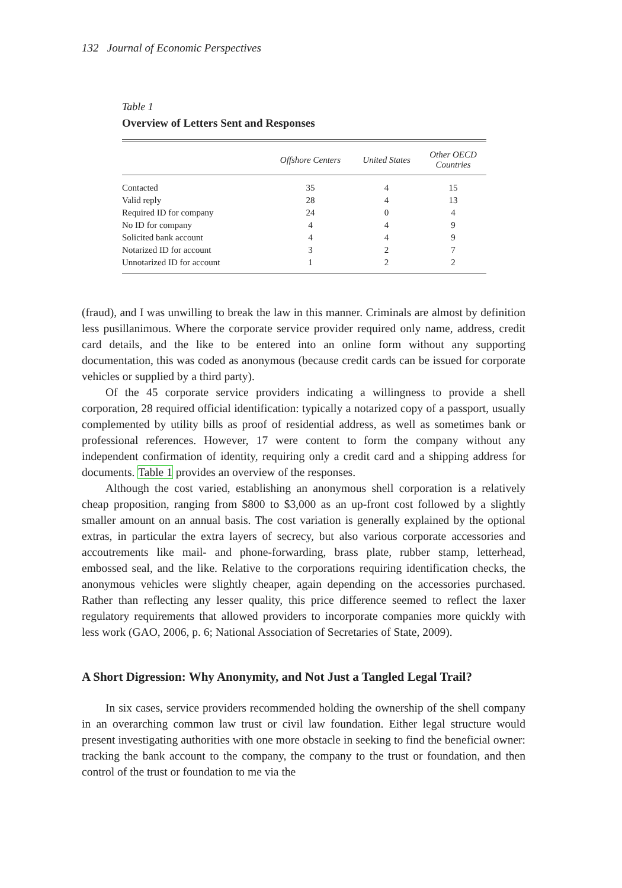132 Journal of Economic Perspectives
Table 1
Overview of Letters Sent and Responses
| | Offshore Centers | United States | Other OECD Countries |
| --- | --- | --- | --- |
| Contacted | 35 | 4 | 15 |
| Valid reply | 28 | 4 | 13 |
| Required ID for company | 24 | 0 | 4 |
| No ID for company | 4 | 4 | 9 |
| Solicited bank account | 4 | 4 | 9 |
| Notarized ID for account | 3 | 2 | 7 |
| Unnotarized ID for account | 1 | 2 | 2 |
(fraud), and I was unwilling to break the law in this manner. Criminals are almost by definition less pusillanimous. Where the corporate service provider required only name, address, credit card details, and the like to be entered into an online form without any supporting documentation, this was coded as anonymous (because credit cards can be issued for corporate vehicles or supplied by a third party).
Of the 45 corporate service providers indicating a willingness to provide a shell corporation, 28 required official identification: typically a notarized copy of a passport, usually complemented by utility bills as proof of residential address, as well as sometimes bank or professional references. However, 17 were content to form the company without any independent confirmation of identity, requiring only a credit card and a shipping address for documents. Table 1 provides an overview of the responses.
Although the cost varied, establishing an anonymous shell corporation is a relatively cheap proposition, ranging from $800 to $3,000 as an up-front cost followed by a slightly smaller amount on an annual basis. The cost variation is generally explained by the optional extras, in particular the extra layers of secrecy, but also various corporate accessories and accoutrements like mail- and phone-forwarding, brass plate, rubber stamp, letterhead, embossed seal, and the like. Relative to the corporations requiring identification checks, the anonymous vehicles were slightly cheaper, again depending on the accessories purchased. Rather than reflecting any lesser quality, this price difference seemed to reflect the laxer regulatory requirements that allowed providers to incorporate companies more quickly with less work (GAO, 2006, p. 6; National Association of Secretaries of State, 2009).
A Short Digression: Why Anonymity, and Not Just a Tangled Legal Trail?
In six cases, service providers recommended holding the ownership of the shell company in an overarching common law trust or civil law foundation. Either legal structure would present investigating authorities with one more obstacle in seeking to find the beneficial owner: tracking the bank account to the company, the company to the trust or foundation, and then control of the trust or foundation to me via the